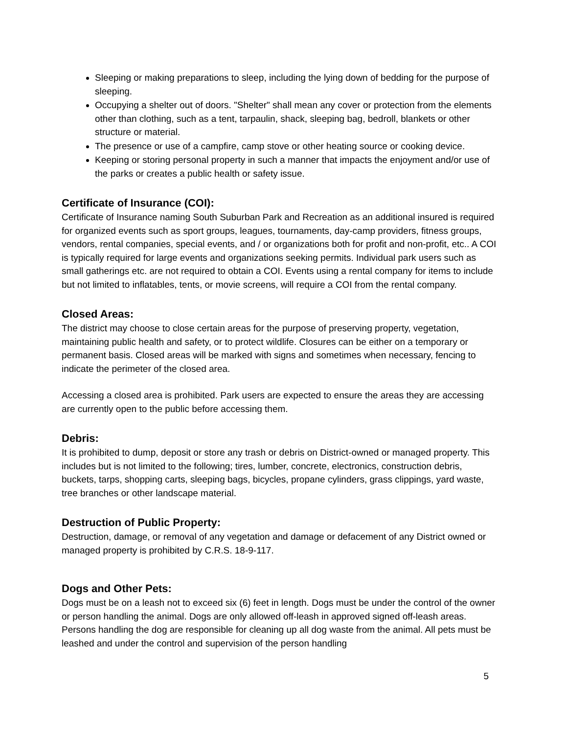Sleeping or making preparations to sleep, including the lying down of bedding for the purpose of sleeping.
Occupying a shelter out of doors. "Shelter" shall mean any cover or protection from the elements other than clothing, such as a tent, tarpaulin, shack, sleeping bag, bedroll, blankets or other structure or material.
The presence or use of a campfire, camp stove or other heating source or cooking device.
Keeping or storing personal property in such a manner that impacts the enjoyment and/or use of the parks or creates a public health or safety issue.
Certificate of Insurance (COI):
Certificate of Insurance naming South Suburban Park and Recreation as an additional insured is required for organized events such as sport groups, leagues, tournaments, day-camp providers, fitness groups, vendors, rental companies, special events, and / or organizations both for profit and non-profit, etc.. A COI is typically required for large events and organizations seeking permits. Individual park users such as small gatherings etc. are not required to obtain a COI. Events using a rental company for items to include but not limited to inflatables, tents, or movie screens, will require a COI from the rental company.
Closed Areas:
The district may choose to close certain areas for the purpose of preserving property, vegetation, maintaining public health and safety, or to protect wildlife. Closures can be either on a temporary or permanent basis. Closed areas will be marked with signs and sometimes when necessary, fencing to indicate the perimeter of the closed area.
Accessing a closed area is prohibited. Park users are expected to ensure the areas they are accessing are currently open to the public before accessing them.
Debris:
It is prohibited to dump, deposit or store any trash or debris on District-owned or managed property. This includes but is not limited to the following; tires, lumber, concrete, electronics, construction debris, buckets, tarps, shopping carts, sleeping bags, bicycles, propane cylinders, grass clippings, yard waste, tree branches or other landscape material.
Destruction of Public Property:
Destruction, damage, or removal of any vegetation and damage or defacement of any District owned or managed property is prohibited by C.R.S. 18-9-117.
Dogs and Other Pets:
Dogs must be on a leash not to exceed six (6) feet in length. Dogs must be under the control of the owner or person handling the animal. Dogs are only allowed off-leash in approved signed off-leash areas. Persons handling the dog are responsible for cleaning up all dog waste from the animal. All pets must be leashed and under the control and supervision of the person handling
5